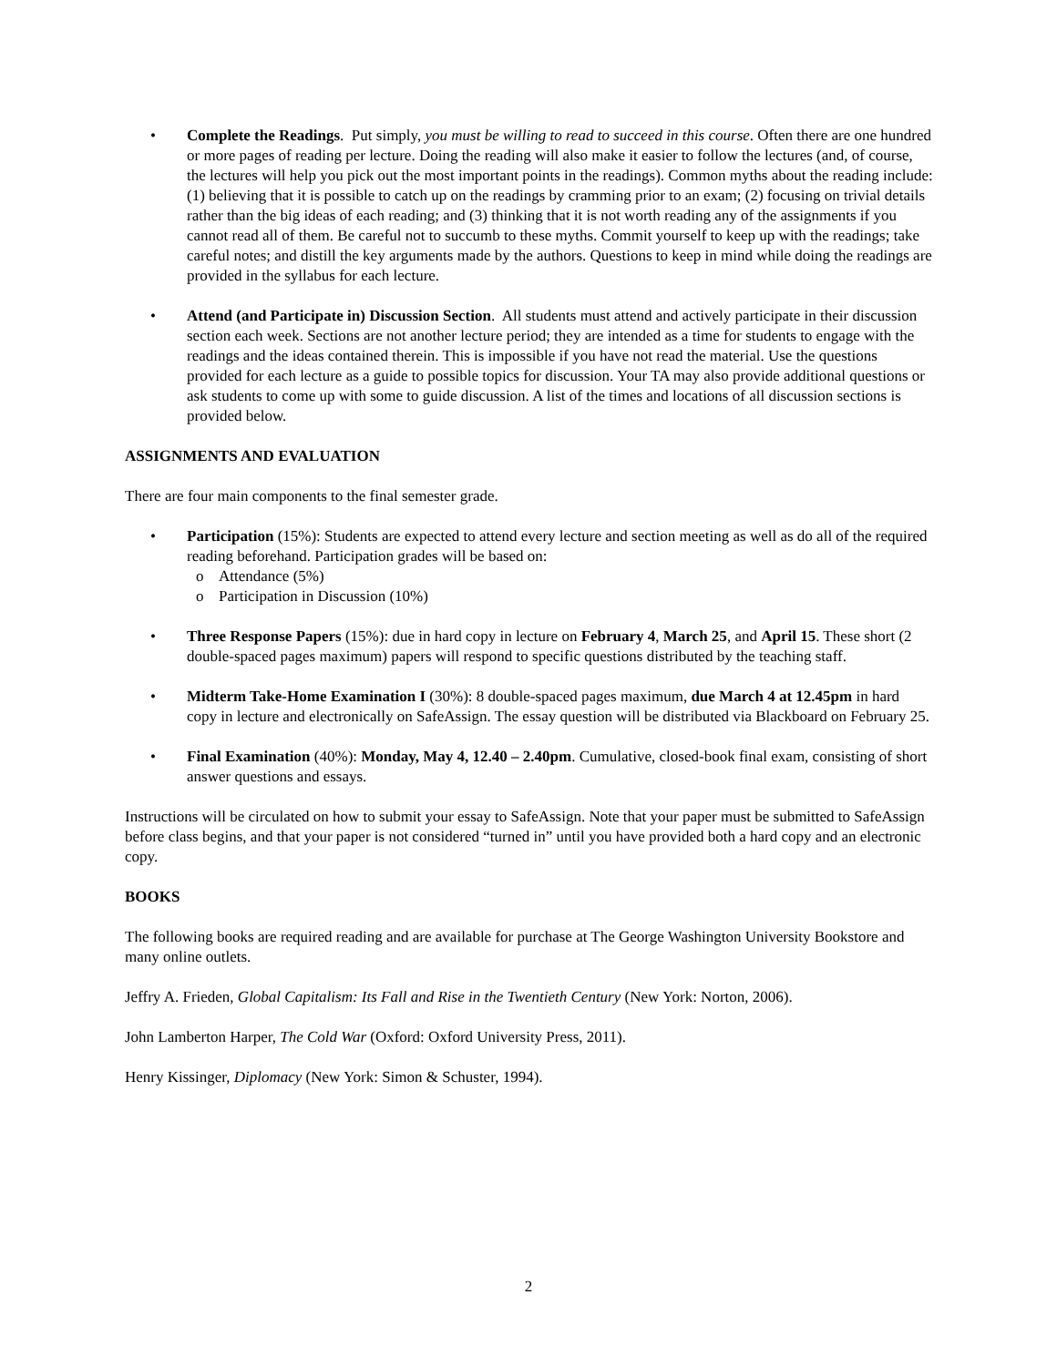• Complete the Readings. Put simply, you must be willing to read to succeed in this course. Often there are one hundred or more pages of reading per lecture. Doing the reading will also make it easier to follow the lectures (and, of course, the lectures will help you pick out the most important points in the readings). Common myths about the reading include: (1) believing that it is possible to catch up on the readings by cramming prior to an exam; (2) focusing on trivial details rather than the big ideas of each reading; and (3) thinking that it is not worth reading any of the assignments if you cannot read all of them. Be careful not to succumb to these myths. Commit yourself to keep up with the readings; take careful notes; and distill the key arguments made by the authors. Questions to keep in mind while doing the readings are provided in the syllabus for each lecture.
• Attend (and Participate in) Discussion Section. All students must attend and actively participate in their discussion section each week. Sections are not another lecture period; they are intended as a time for students to engage with the readings and the ideas contained therein. This is impossible if you have not read the material. Use the questions provided for each lecture as a guide to possible topics for discussion. Your TA may also provide additional questions or ask students to come up with some to guide discussion. A list of the times and locations of all discussion sections is provided below.
ASSIGNMENTS AND EVALUATION
There are four main components to the final semester grade.
• Participation (15%): Students are expected to attend every lecture and section meeting as well as do all of the required reading beforehand. Participation grades will be based on:
o Attendance (5%)
o Participation in Discussion (10%)
• Three Response Papers (15%): due in hard copy in lecture on February 4, March 25, and April 15. These short (2 double-spaced pages maximum) papers will respond to specific questions distributed by the teaching staff.
• Midterm Take-Home Examination I (30%): 8 double-spaced pages maximum, due March 4 at 12.45pm in hard copy in lecture and electronically on SafeAssign. The essay question will be distributed via Blackboard on February 25.
• Final Examination (40%): Monday, May 4, 12.40 – 2.40pm. Cumulative, closed-book final exam, consisting of short answer questions and essays.
Instructions will be circulated on how to submit your essay to SafeAssign. Note that your paper must be submitted to SafeAssign before class begins, and that your paper is not considered “turned in” until you have provided both a hard copy and an electronic copy.
BOOKS
The following books are required reading and are available for purchase at The George Washington University Bookstore and many online outlets.
Jeffry A. Frieden, Global Capitalism: Its Fall and Rise in the Twentieth Century (New York: Norton, 2006).
John Lamberton Harper, The Cold War (Oxford: Oxford University Press, 2011).
Henry Kissinger, Diplomacy (New York: Simon & Schuster, 1994).
2